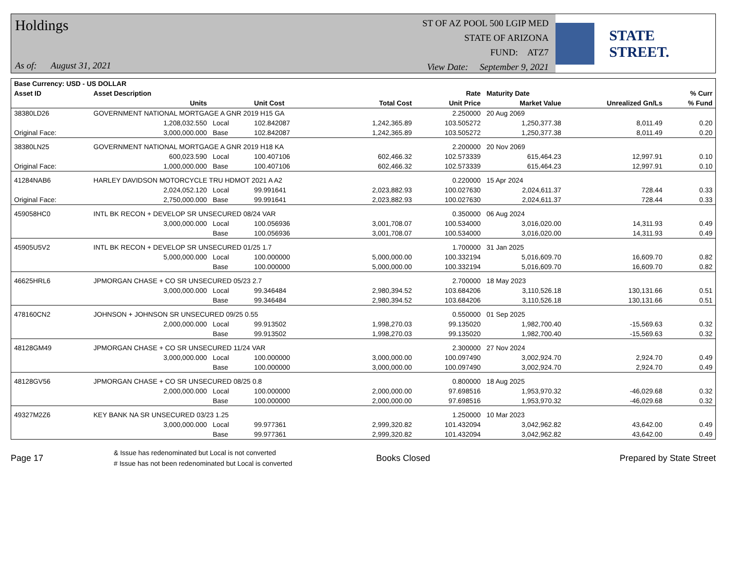Holdings
As of: August 31, 2021
ST OF AZ POOL 500 LGIP MED
STATE OF ARIZONA
FUND: ATZ7
View Date: September 9, 2021
STATE STREET.
| Base Currency: USD - US DOLLAR | | | | | | | | |
| --- | --- | --- | --- | --- | --- | --- | --- | --- |
| Asset ID | Asset Description | | | | Rate | Maturity Date | | % Curr |
| | Units | | Unit Cost | Total Cost | Unit Price | Market Value | Unrealized Gn/Ls | % Fund |
| 38380LD26 | GOVERNMENT NATIONAL MORTGAGE A GNR 2019 H15 GA | | | | 2.250000 | 20 Aug 2069 | | |
| | 1,208,032.550 | Local | 102.842087 | 1,242,365.89 | 103.505272 | 1,250,377.38 | 8,011.49 | 0.20 |
| Original Face: | 3,000,000.000 | Base | 102.842087 | 1,242,365.89 | 103.505272 | 1,250,377.38 | 8,011.49 | 0.20 |
| 38380LN25 | GOVERNMENT NATIONAL MORTGAGE A GNR 2019 H18 KA | | | | 2.200000 | 20 Nov 2069 | | |
| | 600,023.590 | Local | 100.407106 | 602,466.32 | 102.573339 | 615,464.23 | 12,997.91 | 0.10 |
| Original Face: | 1,000,000.000 | Base | 100.407106 | 602,466.32 | 102.573339 | 615,464.23 | 12,997.91 | 0.10 |
| 41284NAB6 | HARLEY DAVIDSON MOTORCYCLE TRU HDMOT 2021 A A2 | | | | 0.220000 | 15 Apr 2024 | | |
| | 2,024,052.120 | Local | 99.991641 | 2,023,882.93 | 100.027630 | 2,024,611.37 | 728.44 | 0.33 |
| Original Face: | 2,750,000.000 | Base | 99.991641 | 2,023,882.93 | 100.027630 | 2,024,611.37 | 728.44 | 0.33 |
| 459058HC0 | INTL BK RECON + DEVELOP SR UNSECURED 08/24 VAR | | | | 0.350000 | 06 Aug 2024 | | |
| | 3,000,000.000 | Local | 100.056936 | 3,001,708.07 | 100.534000 | 3,016,020.00 | 14,311.93 | 0.49 |
| | | Base | 100.056936 | 3,001,708.07 | 100.534000 | 3,016,020.00 | 14,311.93 | 0.49 |
| 45905U5V2 | INTL BK RECON + DEVELOP SR UNSECURED 01/25 1.7 | | | | 1.700000 | 31 Jan 2025 | | |
| | 5,000,000.000 | Local | 100.000000 | 5,000,000.00 | 100.332194 | 5,016,609.70 | 16,609.70 | 0.82 |
| | | Base | 100.000000 | 5,000,000.00 | 100.332194 | 5,016,609.70 | 16,609.70 | 0.82 |
| 46625HRL6 | JPMORGAN CHASE + CO SR UNSECURED 05/23 2.7 | | | | 2.700000 | 18 May 2023 | | |
| | 3,000,000.000 | Local | 99.346484 | 2,980,394.52 | 103.684206 | 3,110,526.18 | 130,131.66 | 0.51 |
| | | Base | 99.346484 | 2,980,394.52 | 103.684206 | 3,110,526.18 | 130,131.66 | 0.51 |
| 478160CN2 | JOHNSON + JOHNSON SR UNSECURED 09/25 0.55 | | | | 0.550000 | 01 Sep 2025 | | |
| | 2,000,000.000 | Local | 99.913502 | 1,998,270.03 | 99.135020 | 1,982,700.40 | -15,569.63 | 0.32 |
| | | Base | 99.913502 | 1,998,270.03 | 99.135020 | 1,982,700.40 | -15,569.63 | 0.32 |
| 48128GM49 | JPMORGAN CHASE + CO SR UNSECURED 11/24 VAR | | | | 2.300000 | 27 Nov 2024 | | |
| | 3,000,000.000 | Local | 100.000000 | 3,000,000.00 | 100.097490 | 3,002,924.70 | 2,924.70 | 0.49 |
| | | Base | 100.000000 | 3,000,000.00 | 100.097490 | 3,002,924.70 | 2,924.70 | 0.49 |
| 48128GV56 | JPMORGAN CHASE + CO SR UNSECURED 08/25 0.8 | | | | 0.800000 | 18 Aug 2025 | | |
| | 2,000,000.000 | Local | 100.000000 | 2,000,000.00 | 97.698516 | 1,953,970.32 | -46,029.68 | 0.32 |
| | | Base | 100.000000 | 2,000,000.00 | 97.698516 | 1,953,970.32 | -46,029.68 | 0.32 |
| 49327M2Z6 | KEY BANK NA SR UNSECURED 03/23 1.25 | | | | 1.250000 | 10 Mar 2023 | | |
| | 3,000,000.000 | Local | 99.977361 | 2,999,320.82 | 101.432094 | 3,042,962.82 | 43,642.00 | 0.49 |
| | | Base | 99.977361 | 2,999,320.82 | 101.432094 | 3,042,962.82 | 43,642.00 | 0.49 |
Page 17
& Issue has redenominated but Local is not converted
# Issue has not been redenominated but Local is converted
Books Closed Prepared by State Street